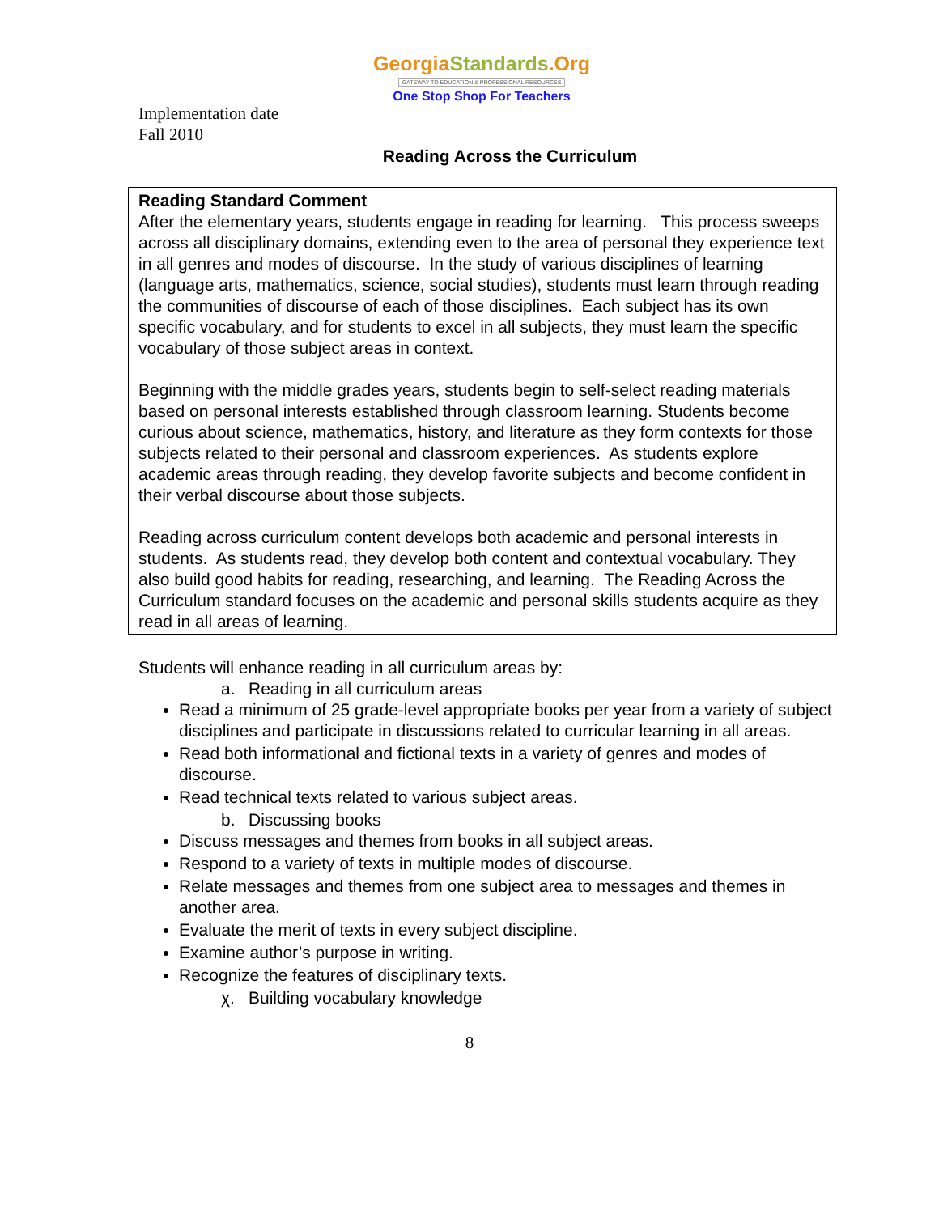GeorgiaStandards.Org
GATEWAY TO EDUCATION & PROFESSIONAL RESOURCES
One Stop Shop For Teachers
Implementation date
Fall 2010
Reading Across the Curriculum
Reading Standard Comment
After the elementary years, students engage in reading for learning. This process sweeps across all disciplinary domains, extending even to the area of personal they experience text in all genres and modes of discourse. In the study of various disciplines of learning (language arts, mathematics, science, social studies), students must learn through reading the communities of discourse of each of those disciplines. Each subject has its own specific vocabulary, and for students to excel in all subjects, they must learn the specific vocabulary of those subject areas in context.
Beginning with the middle grades years, students begin to self-select reading materials based on personal interests established through classroom learning. Students become curious about science, mathematics, history, and literature as they form contexts for those subjects related to their personal and classroom experiences. As students explore academic areas through reading, they develop favorite subjects and become confident in their verbal discourse about those subjects.
Reading across curriculum content develops both academic and personal interests in students. As students read, they develop both content and contextual vocabulary. They also build good habits for reading, researching, and learning. The Reading Across the Curriculum standard focuses on the academic and personal skills students acquire as they read in all areas of learning.
Students will enhance reading in all curriculum areas by:
a. Reading in all curriculum areas
Read a minimum of 25 grade-level appropriate books per year from a variety of subject disciplines and participate in discussions related to curricular learning in all areas.
Read both informational and fictional texts in a variety of genres and modes of discourse.
Read technical texts related to various subject areas.
b. Discussing books
Discuss messages and themes from books in all subject areas.
Respond to a variety of texts in multiple modes of discourse.
Relate messages and themes from one subject area to messages and themes in another area.
Evaluate the merit of texts in every subject discipline.
Examine author’s purpose in writing.
Recognize the features of disciplinary texts.
χ. Building vocabulary knowledge
8